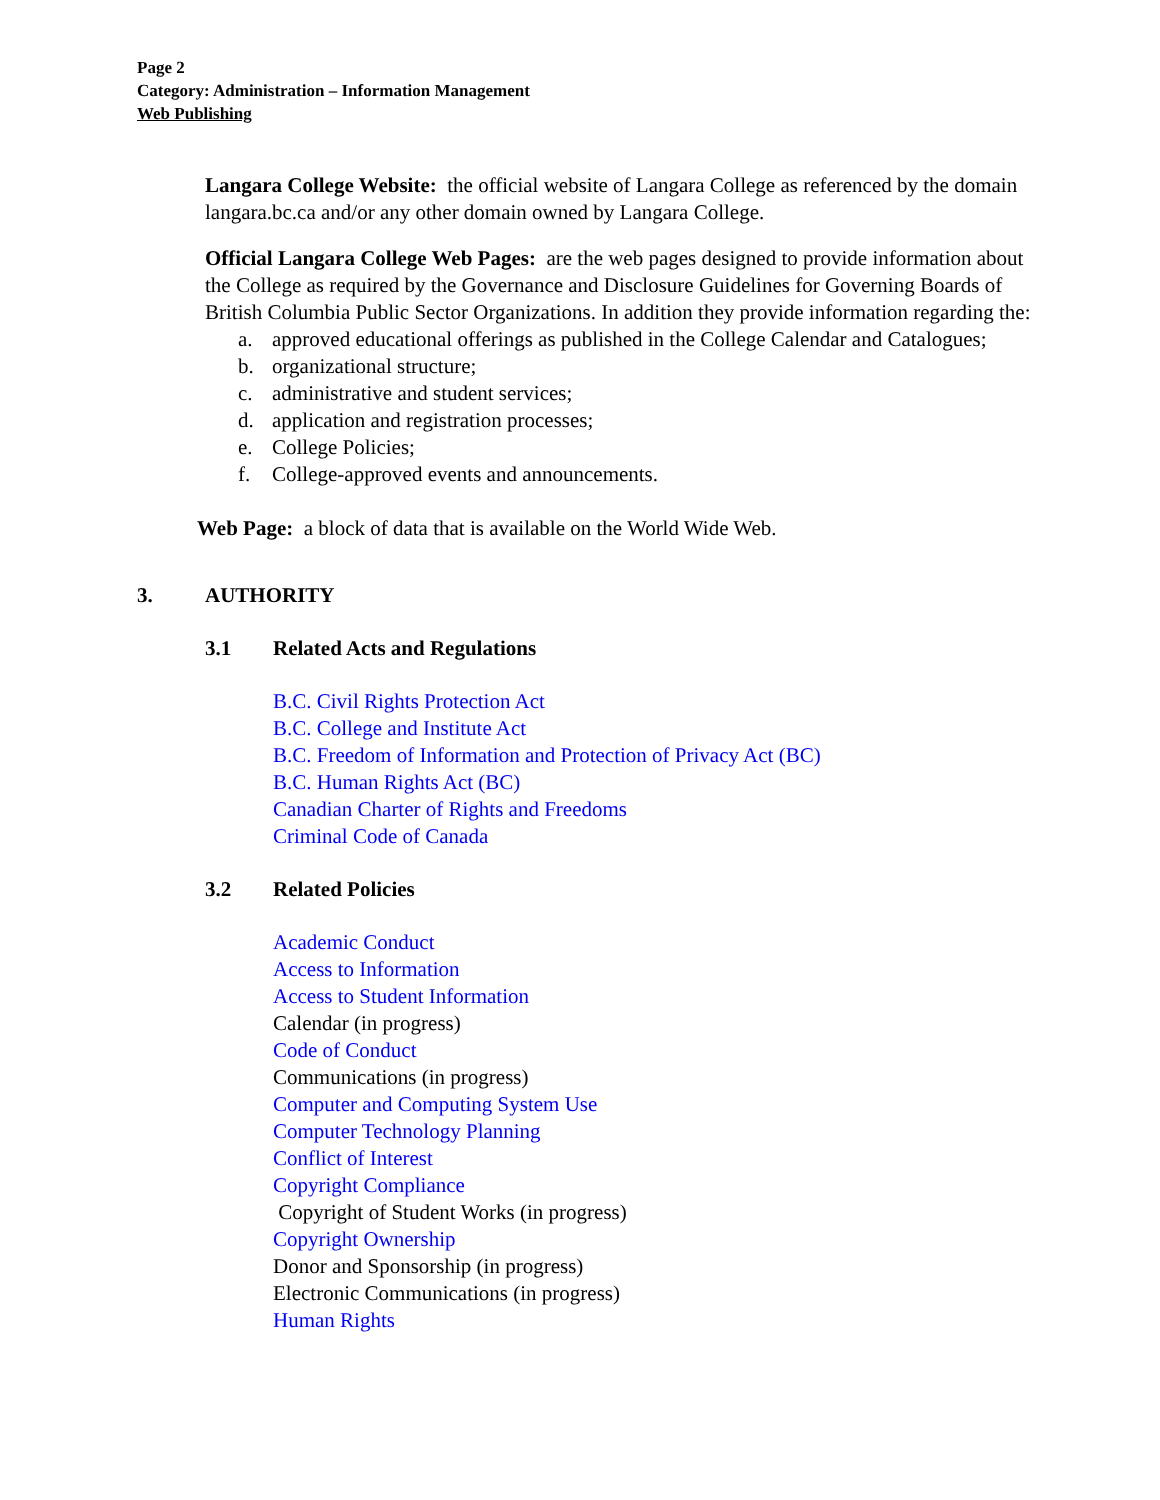Page 2
Category: Administration – Information Management
Web Publishing
Langara College Website: the official website of Langara College as referenced by the domain langara.bc.ca and/or any other domain owned by Langara College.
Official Langara College Web Pages: are the web pages designed to provide information about the College as required by the Governance and Disclosure Guidelines for Governing Boards of British Columbia Public Sector Organizations. In addition they provide information regarding the:
a. approved educational offerings as published in the College Calendar and Catalogues;
b. organizational structure;
c. administrative and student services;
d. application and registration processes;
e. College Policies;
f. College-approved events and announcements.
Web Page: a block of data that is available on the World Wide Web.
3. AUTHORITY
3.1 Related Acts and Regulations
B.C. Civil Rights Protection Act
B.C. College and Institute Act
B.C. Freedom of Information and Protection of Privacy Act (BC)
B.C. Human Rights Act (BC)
Canadian Charter of Rights and Freedoms
Criminal Code of Canada
3.2 Related Policies
Academic Conduct
Access to Information
Access to Student Information
Calendar (in progress)
Code of Conduct
Communications (in progress)
Computer and Computing System Use
Computer Technology Planning
Conflict of Interest
Copyright Compliance
Copyright of Student Works (in progress)
Copyright Ownership
Donor and Sponsorship (in progress)
Electronic Communications (in progress)
Human Rights